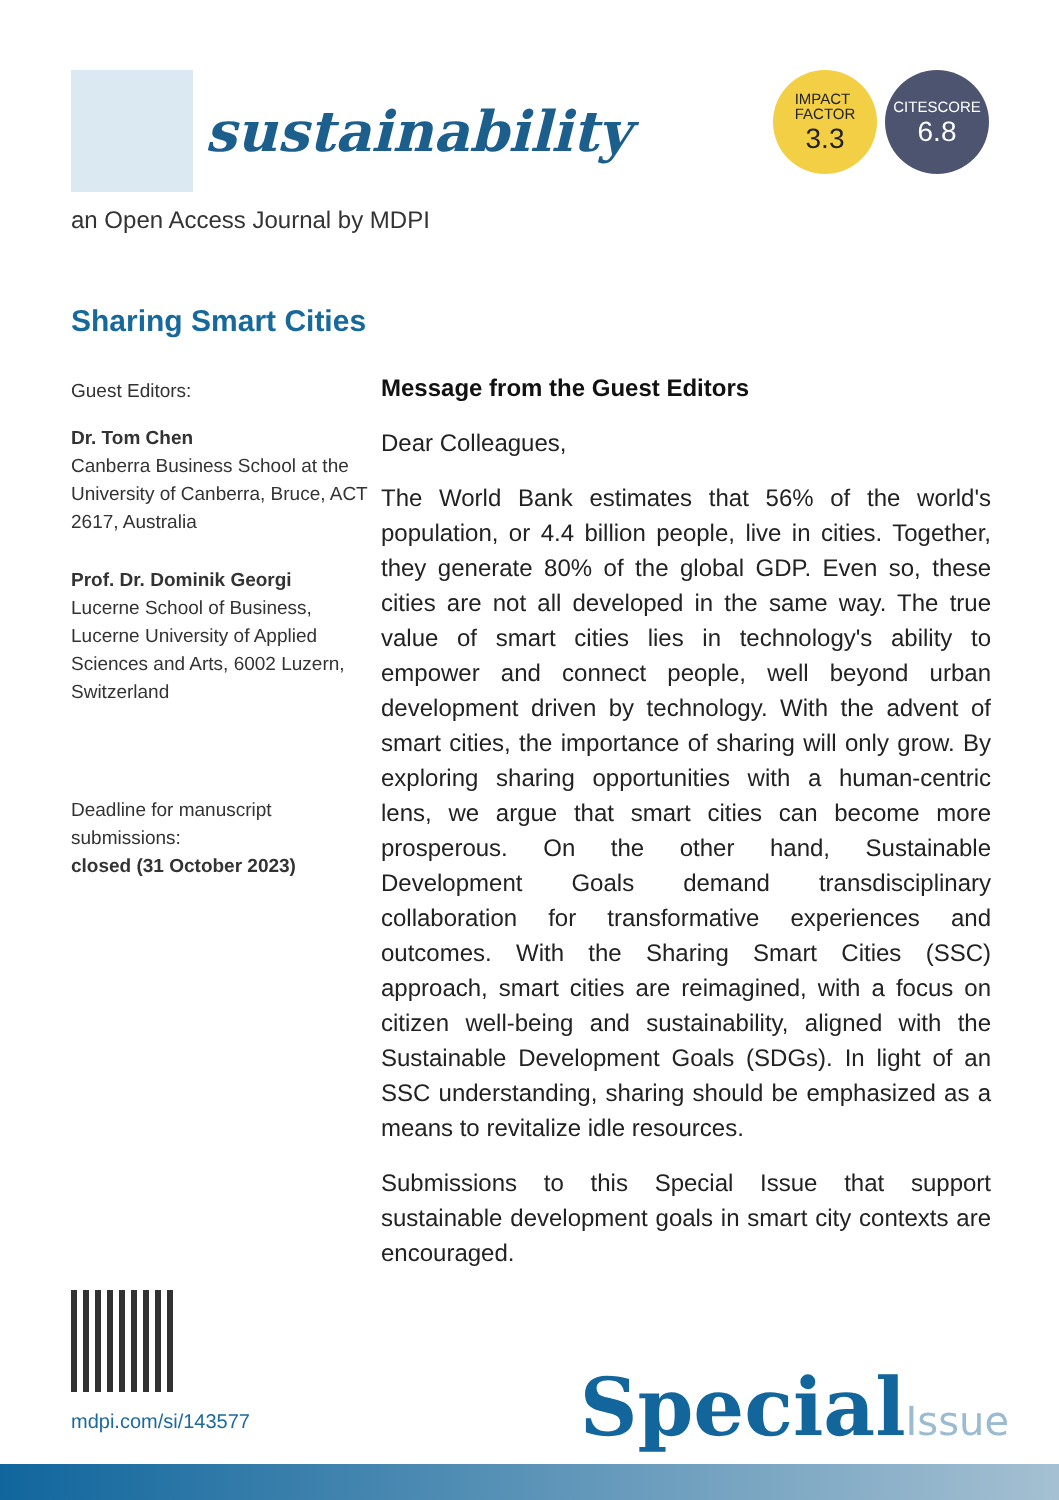sustainability
IMPACT
FACTOR
3.3
CITESCORE
6.8
an Open Access Journal by MDPI
Sharing Smart Cities
Guest Editors:
Dr. Tom Chen
Canberra Business School at the University of Canberra, Bruce, ACT 2617, Australia
Prof. Dr. Dominik Georgi
Lucerne School of Business, Lucerne University of Applied Sciences and Arts, 6002 Luzern, Switzerland
Deadline for manuscript submissions:
closed (31 October 2023)
Message from the Guest Editors
Dear Colleagues,
The World Bank estimates that 56% of the world's population, or 4.4 billion people, live in cities. Together, they generate 80% of the global GDP. Even so, these cities are not all developed in the same way. The true value of smart cities lies in technology's ability to empower and connect people, well beyond urban development driven by technology. With the advent of smart cities, the importance of sharing will only grow. By exploring sharing opportunities with a human-centric lens, we argue that smart cities can become more prosperous. On the other hand, Sustainable Development Goals demand transdisciplinary collaboration for transformative experiences and outcomes. With the Sharing Smart Cities (SSC) approach, smart cities are reimagined, with a focus on citizen well-being and sustainability, aligned with the Sustainable Development Goals (SDGs). In light of an SSC understanding, sharing should be emphasized as a means to revitalize idle resources.
Submissions to this Special Issue that support sustainable development goals in smart city contexts are encouraged.
mdpi.com/si/143577 SpecialIssue